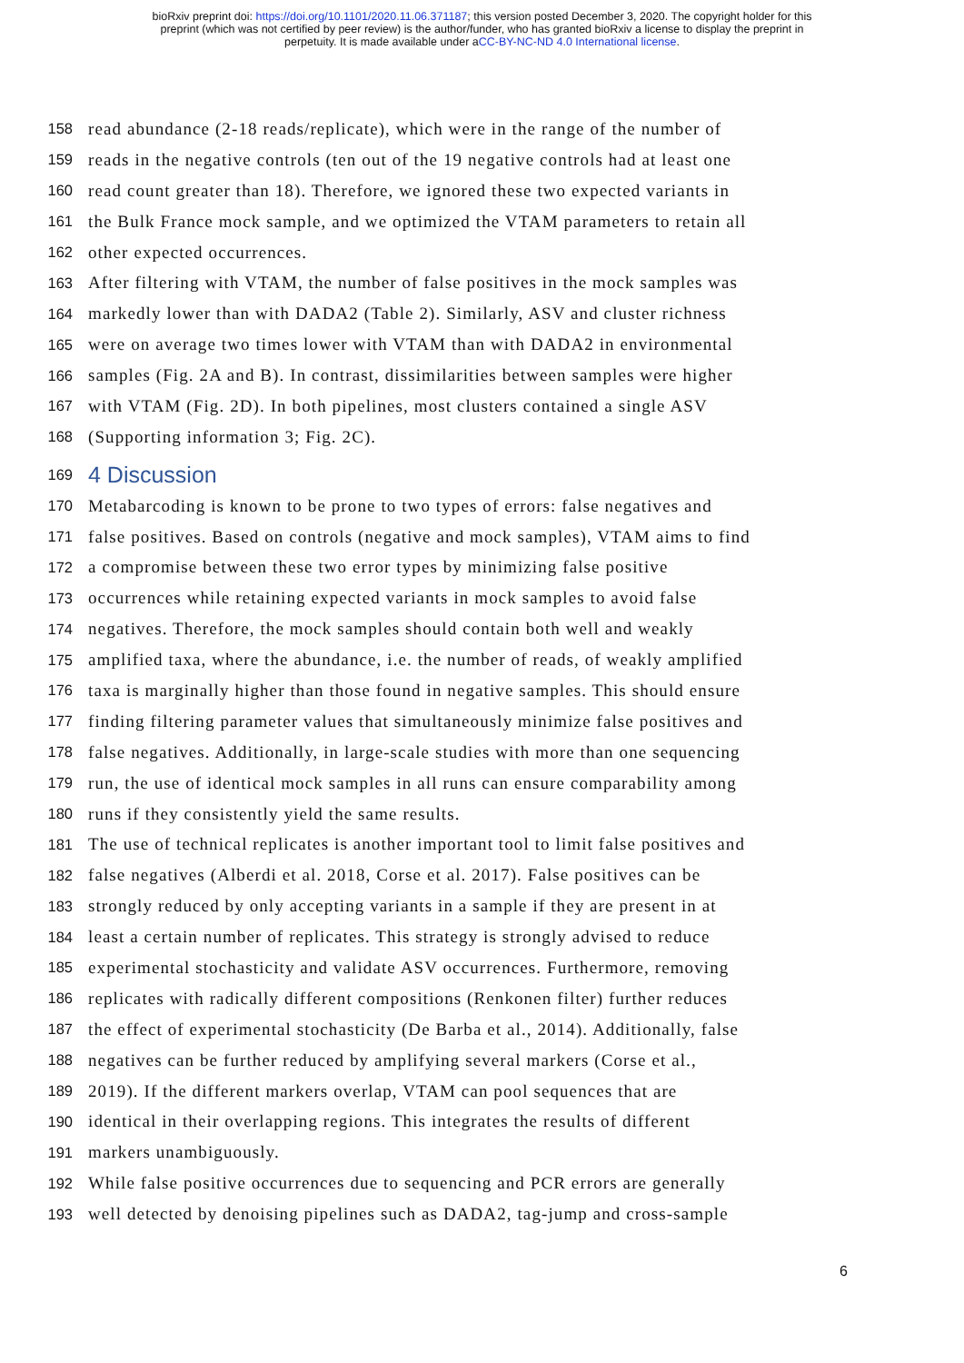bioRxiv preprint doi: https://doi.org/10.1101/2020.11.06.371187; this version posted December 3, 2020. The copyright holder for this
preprint (which was not certified by peer review) is the author/funder, who has granted bioRxiv a license to display the preprint in
perpetuity. It is made available under aCC-BY-NC-ND 4.0 International license.
158 read abundance (2-18 reads/replicate), which were in the range of the number of
159 reads in the negative controls (ten out of the 19 negative controls had at least one
160 read count greater than 18). Therefore, we ignored these two expected variants in
161 the Bulk France mock sample, and we optimized the VTAM parameters to retain all
162 other expected occurrences.
163 After filtering with VTAM, the number of false positives in the mock samples was
164 markedly lower than with DADA2 (Table 2). Similarly, ASV and cluster richness
165 were on average two times lower with VTAM than with DADA2 in environmental
166 samples (Fig. 2A and B). In contrast, dissimilarities between samples were higher
167 with VTAM (Fig. 2D). In both pipelines, most clusters contained a single ASV
168 (Supporting information 3; Fig. 2C).
169 4 Discussion
170 Metabarcoding is known to be prone to two types of errors: false negatives and
171 false positives. Based on controls (negative and mock samples), VTAM aims to find
172 a compromise between these two error types by minimizing false positive
173 occurrences while retaining expected variants in mock samples to avoid false
174 negatives. Therefore, the mock samples should contain both well and weakly
175 amplified taxa, where the abundance, i.e. the number of reads, of weakly amplified
176 taxa is marginally higher than those found in negative samples. This should ensure
177 finding filtering parameter values that simultaneously minimize false positives and
178 false negatives. Additionally, in large-scale studies with more than one sequencing
179 run, the use of identical mock samples in all runs can ensure comparability among
180 runs if they consistently yield the same results.
181 The use of technical replicates is another important tool to limit false positives and
182 false negatives (Alberdi et al. 2018, Corse et al. 2017). False positives can be
183 strongly reduced by only accepting variants in a sample if they are present in at
184 least a certain number of replicates. This strategy is strongly advised to reduce
185 experimental stochasticity and validate ASV occurrences. Furthermore, removing
186 replicates with radically different compositions (Renkonen filter) further reduces
187 the effect of experimental stochasticity (De Barba et al., 2014). Additionally, false
188 negatives can be further reduced by amplifying several markers (Corse et al.,
189 2019). If the different markers overlap, VTAM can pool sequences that are
190 identical in their overlapping regions. This integrates the results of different
191 markers unambiguously.
192 While false positive occurrences due to sequencing and PCR errors are generally
193 well detected by denoising pipelines such as DADA2, tag-jump and cross-sample
6